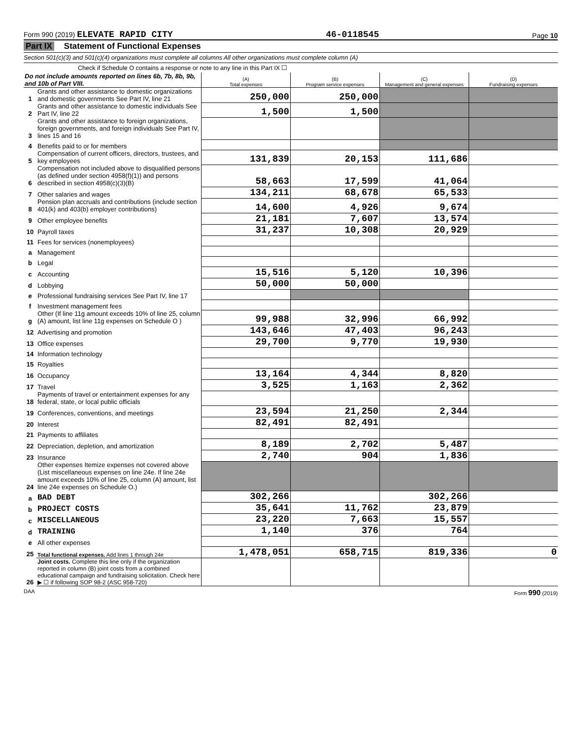Form 990 (2019) ELEVATE RAPID CITY 46-0118545 Page 10
Part IX Statement of Functional Expenses
Section 501(c)(3) and 501(c)(4) organizations must complete all columns All other organizations must complete column (A)
Check if Schedule O contains a response or note to any line in this Part IX ☐
| Do not include amounts reported on lines 6b, 7b, 8b, 9b, and 10b of Part VIII. | | (A) Total expenses | (B) Program service expenses | (C) Management and general expenses | (D) Fundraising expenses |
| 1 | Grants and other assistance to domestic organizations and domestic governments See Part IV, line 21 | 250,000 | 250,000 | | |
| 2 | Grants and other assistance to domestic individuals See Part IV, line 22 | 1,500 | 1,500 | | |
| 3 | Grants and other assistance to foreign organizations, foreign governments, and foreign individuals See Part IV, lines 15 and 16 | | | | |
| 4 | Benefits paid to or for members | | | | |
| 5 | Compensation of current officers, directors, trustees, and key employees | 131,839 | 20,153 | 111,686 | |
| 6 | Compensation not included above to disqualified persons (as defined under section 4958(f)(1)) and persons described in section 4958(c)(3)(B) | 58,663 | 17,599 | 41,064 | |
| 7 | Other salaries and wages | 134,211 | 68,678 | 65,533 | |
| 8 | Pension plan accruals and contributions (include section 401(k) and 403(b) employer contributions) | 14,600 | 4,926 | 9,674 | |
| 9 | Other employee benefits | 21,181 | 7,607 | 13,574 | |
| 10 | Payroll taxes | 31,237 | 10,308 | 20,929 | |
| 11 | Fees for services (nonemployees) | | | | |
| a | Management | | | | |
| b | Legal | | | | |
| c | Accounting | 15,516 | 5,120 | 10,396 | |
| d | Lobbying | 50,000 | 50,000 | | |
| e | Professional fundraising services See Part IV, line 17 | | | | |
| f | Investment management fees | | | | |
| g | Other (If line 11g amount exceeds 10% of line 25, column (A) amount, list line 11g expenses on Schedule O ) | 99,988 | 32,996 | 66,992 | |
| 12 | Advertising and promotion | 143,646 | 47,403 | 96,243 | |
| 13 | Office expenses | 29,700 | 9,770 | 19,930 | |
| 14 | Information technology | | | | |
| 15 | Royalties | | | | |
| 16 | Occupancy | 13,164 | 4,344 | 8,820 | |
| 17 | Travel | 3,525 | 1,163 | 2,362 | |
| 18 | Payments of travel or entertainment expenses for any federal, state, or local public officials | | | | |
| 19 | Conferences, conventions, and meetings | 23,594 | 21,250 | 2,344 | |
| 20 | Interest | 82,491 | 82,491 | | |
| 21 | Payments to affiliates | | | | |
| 22 | Depreciation, depletion, and amortization | 8,189 | 2,702 | 5,487 | |
| 23 | Insurance | 2,740 | 904 | 1,836 | |
| 24 | Other expenses Itemize expenses not covered above (List miscellaneous expenses on line 24e. If line 24e amount exceeds 10% of line 25, column (A) amount, list line 24e expenses on Schedule O.) | | | | |
| a | BAD DEBT | 302,266 | | 302,266 | |
| b | PROJECT COSTS | 35,641 | 11,762 | 23,879 | |
| c | MISCELLANEOUS | 23,220 | 7,663 | 15,557 | |
| d | TRAINING | 1,140 | 376 | 764 | |
| e | All other expenses | | | | |
| 25 | Total functional expenses. Add lines 1 through 24e | 1,478,051 | 658,715 | 819,336 | 0 |
| 26 | Joint costs. Complete this line only if the organization reported in column (B) joint costs from a combined educational campaign and fundraising solicitation. Check here ▶ ☐ if following SOP 98-2 (ASC 958-720) | | | | |
DAA Form 990 (2019)